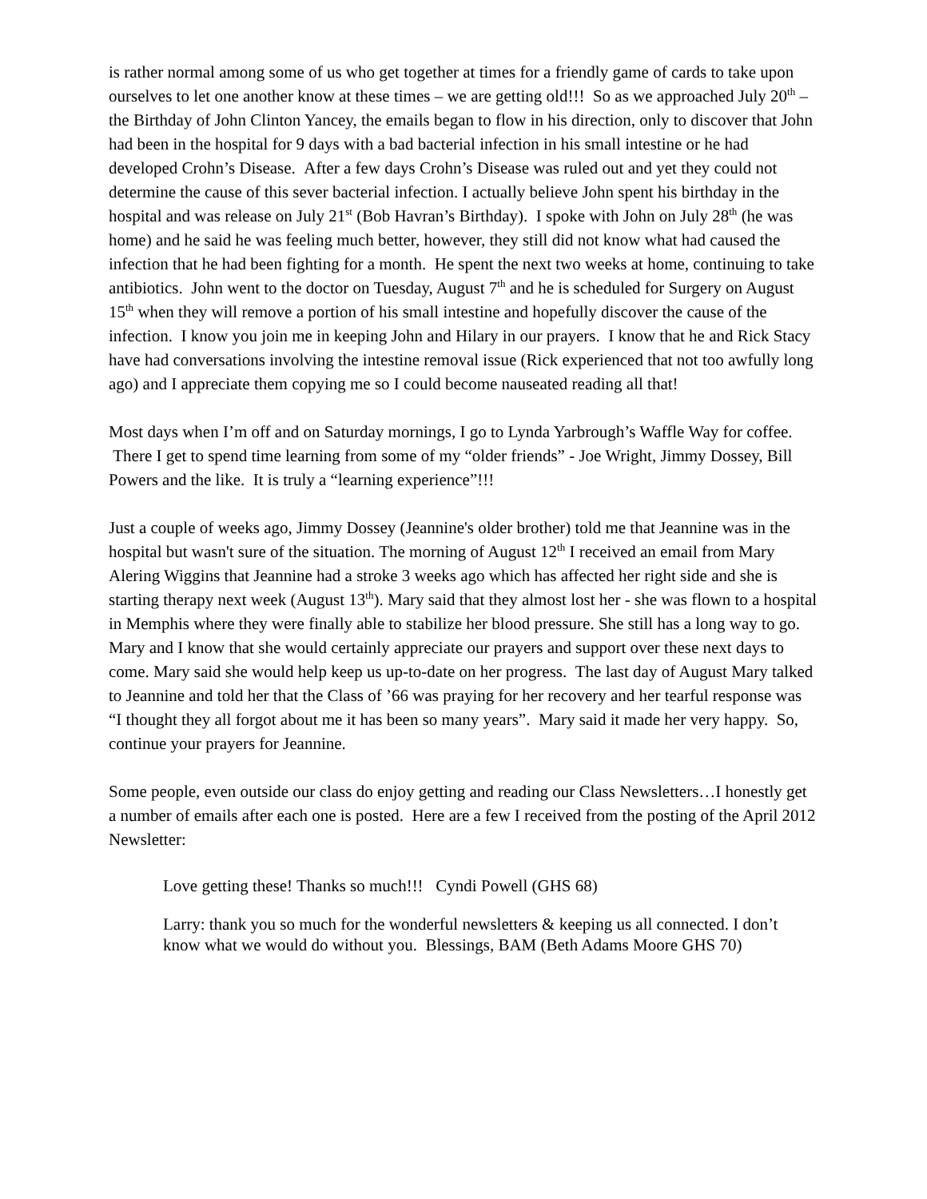is rather normal among some of us who get together at times for a friendly game of cards to take upon ourselves to let one another know at these times – we are getting old!!! So as we approached July 20<sup>th</sup> – the Birthday of John Clinton Yancey, the emails began to flow in his direction, only to discover that John had been in the hospital for 9 days with a bad bacterial infection in his small intestine or he had developed Crohn’s Disease. After a few days Crohn’s Disease was ruled out and yet they could not determine the cause of this sever bacterial infection. I actually believe John spent his birthday in the hospital and was release on July 21<sup>st</sup> (Bob Havran’s Birthday). I spoke with John on July 28<sup>th</sup> (he was home) and he said he was feeling much better, however, they still did not know what had caused the infection that he had been fighting for a month. He spent the next two weeks at home, continuing to take antibiotics. John went to the doctor on Tuesday, August 7<sup>th</sup> and he is scheduled for Surgery on August 15<sup>th</sup> when they will remove a portion of his small intestine and hopefully discover the cause of the infection. I know you join me in keeping John and Hilary in our prayers. I know that he and Rick Stacy have had conversations involving the intestine removal issue (Rick experienced that not too awfully long ago) and I appreciate them copying me so I could become nauseated reading all that!
Most days when I’m off and on Saturday mornings, I go to Lynda Yarbrough’s Waffle Way for coffee. There I get to spend time learning from some of my “older friends” - Joe Wright, Jimmy Dossey, Bill Powers and the like. It is truly a “learning experience”!!!
Just a couple of weeks ago, Jimmy Dossey (Jeannine's older brother) told me that Jeannine was in the hospital but wasn't sure of the situation. The morning of August 12<sup>th</sup> I received an email from Mary Alering Wiggins that Jeannine had a stroke 3 weeks ago which has affected her right side and she is starting therapy next week (August 13<sup>th</sup>). Mary said that they almost lost her - she was flown to a hospital in Memphis where they were finally able to stabilize her blood pressure. She still has a long way to go. Mary and I know that she would certainly appreciate our prayers and support over these next days to come. Mary said she would help keep us up-to-date on her progress. The last day of August Mary talked to Jeannine and told her that the Class of ’66 was praying for her recovery and her tearful response was “I thought they all forgot about me it has been so many years”. Mary said it made her very happy. So, continue your prayers for Jeannine.
Some people, even outside our class do enjoy getting and reading our Class Newsletters…I honestly get a number of emails after each one is posted. Here are a few I received from the posting of the April 2012 Newsletter:
Love getting these! Thanks so much!!! Cyndi Powell (GHS 68)
Larry: thank you so much for the wonderful newsletters & keeping us all connected. I don’t know what we would do without you. Blessings, BAM (Beth Adams Moore GHS 70)